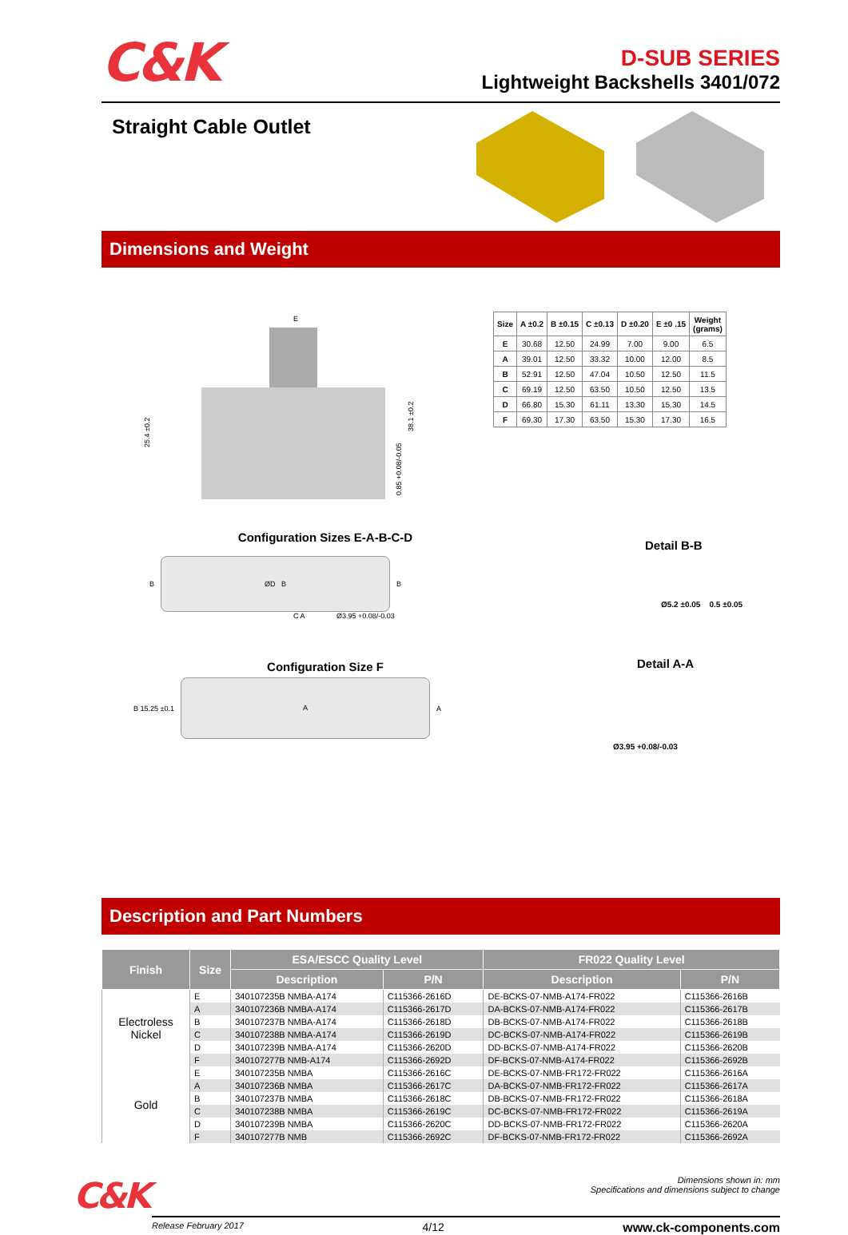C&K
D-SUB SERIES
Lightweight Backshells 3401/072
Straight Cable Outlet
Dimensions and Weight
E
25.4 ±0.2
38.1 ±0.2
0.85 +0.08/-0.05
| Size | A ±0.2 | B ±0.15 | C ±0.13 | D ±0.20 | E ±0 .15 | Weight (grams) |
| --- | --- | --- | --- | --- | --- | --- |
| E | 30.68 | 12.50 | 24.99 | 7.00 | 9.00 | 6.5 |
| A | 39.01 | 12.50 | 33.32 | 10.00 | 12.00 | 8.5 |
| B | 52.91 | 12.50 | 47.04 | 10.50 | 12.50 | 11.5 |
| C | 69.19 | 12.50 | 63.50 | 10.50 | 12.50 | 13.5 |
| D | 66.80 | 15.30 | 61.11 | 13.30 | 15.30 | 14.5 |
| F | 69.30 | 17.30 | 63.50 | 15.30 | 17.30 | 16.5 |
Configuration Sizes E-A-B-C-D
B
ØD B
B
C A Ø3.95 +0.08/-0.03
Configuration Size F
B 15.25 ±0.1
A
A
Detail B-B
Ø5.2 ±0.05 0.5 ±0.05
Detail A-A
Ø3.95 +0.08/-0.03
Description and Part Numbers
| Finish | Size | ESA/ESCC Quality Level | | FR022 Quality Level | |
| --- | --- | --- | --- | --- | --- |
| | | Description | P/N | Description | P/N |
| Electroless Nickel | E | 340107235B NMBA-A174 | C115366-2616D | DE-BCKS-07-NMB-A174-FR022 | C115366-2616B |
| | A | 340107236B NMBA-A174 | C115366-2617D | DA-BCKS-07-NMB-A174-FR022 | C115366-2617B |
| | B | 340107237B NMBA-A174 | C115366-2618D | DB-BCKS-07-NMB-A174-FR022 | C115366-2618B |
| | C | 340107238B NMBA-A174 | C115366-2619D | DC-BCKS-07-NMB-A174-FR022 | C115366-2619B |
| | D | 340107239B NMBA-A174 | C115366-2620D | DD-BCKS-07-NMB-A174-FR022 | C115366-2620B |
| | F | 340107277B NMB-A174 | C115366-2692D | DF-BCKS-07-NMB-A174-FR022 | C115366-2692B |
| Gold | E | 340107235B NMBA | C115366-2616C | DE-BCKS-07-NMB-FR172-FR022 | C115366-2616A |
| | A | 340107236B NMBA | C115366-2617C | DA-BCKS-07-NMB-FR172-FR022 | C115366-2617A |
| | B | 340107237B NMBA | C115366-2618C | DB-BCKS-07-NMB-FR172-FR022 | C115366-2618A |
| | C | 340107238B NMBA | C115366-2619C | DC-BCKS-07-NMB-FR172-FR022 | C115366-2619A |
| | D | 340107239B NMBA | C115366-2620C | DD-BCKS-07-NMB-FR172-FR022 | C115366-2620A |
| | F | 340107277B NMB | C115366-2692C | DF-BCKS-07-NMB-FR172-FR022 | C115366-2692A |
C&K
Dimensions shown in: mm
Specifications and dimensions subject to change
Release February 2017 4/12 www.ck-components.com